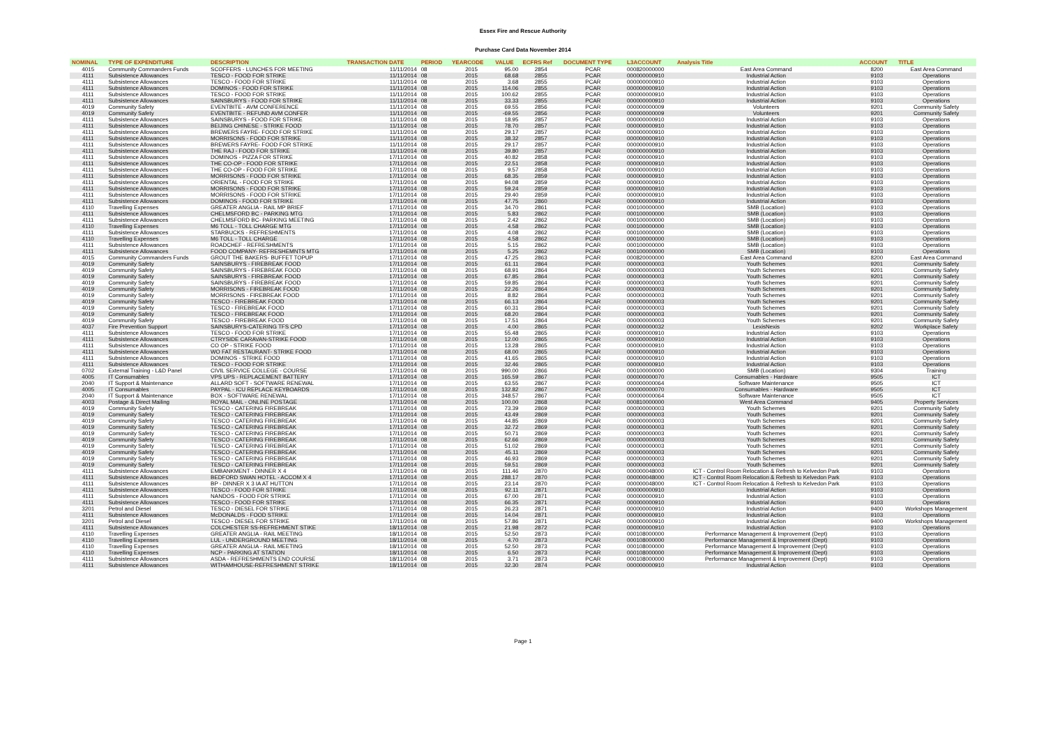Essex Fire and Rescue Authority
Purchase Card Data November 2014
| NOMINAL | TYPE OF EXPENDITURE | DESCRIPTION | TRANSACTION DATE | PERIOD | YEARCODE | VALUE | ECFRS Ref | DOCUMENT TYPE | L3ACCOUNT | Analysis Title | ACCOUNT | TITLE |
| --- | --- | --- | --- | --- | --- | --- | --- | --- | --- | --- | --- | --- |
| 4015 | Community Commanders Funds | SCOFFERS - LUNCHES FOR MEETING | 11/11/2014 | 08 | 2015 | 95.00 | 2854 | PCAR | 000820000000 | East Area Command | 8200 | East Area Command |
| 4111 | Subsistence Allowances | TESCO - FOOD FOR STRIKE | 11/11/2014 | 08 | 2015 | 68.68 | 2855 | PCAR | 000000000910 | Industrial Action | 9103 | Operations |
| 4111 | Subsistence Allowances | TESCO - FOOD FOR STRIKE | 11/11/2014 | 08 | 2015 | 3.68 | 2855 | PCAR | 000000000910 | Industrial Action | 9103 | Operations |
| 4111 | Subsistence Allowances | DOMINOS - FOOD FOR STRIKE | 11/11/2014 | 08 | 2015 | 114.06 | 2855 | PCAR | 000000000910 | Industrial Action | 9103 | Operations |
| 4111 | Subsistence Allowances | TESCO - FOOD FOR STRIKE | 11/11/2014 | 08 | 2015 | 100.62 | 2855 | PCAR | 000000000910 | Industrial Action | 9103 | Operations |
| 4111 | Subsistence Allowances | SAINSBURYS - FOOD FOR STRIKE | 11/11/2014 | 08 | 2015 | 33.33 | 2855 | PCAR | 000000000910 | Industrial Action | 9103 | Operations |
| 4019 | Community Safety | EVENTBITE - AVM CONFERENCE | 11/11/2014 | 08 | 2015 | 69.55 | 2856 | PCAR | 000000000009 | Volunteers | 9201 | Community Safety |
| 4019 | Community Safety | EVENTBITE - REFUND AVM CONFER | 11/11/2014 | 08 | 2015 | -69.55 | 2856 | PCAR | 000000000009 | Volunteers | 9201 | Community Safety |
| 4111 | Subsistence Allowances | SAINSBURYS - FOOD FOR STRIKE | 11/11/2014 | 08 | 2015 | 18.95 | 2857 | PCAR | 000000000910 | Industrial Action | 9103 | Operations |
| 4111 | Subsistence Allowances | BEIJING CHINESE - STRIKE FOOD | 11/11/2014 | 08 | 2015 | 78.70 | 2857 | PCAR | 000000000910 | Industrial Action | 9103 | Operations |
| 4111 | Subsistence Allowances | BREWERS FAYRE- FOOD FOR STRIKE | 11/11/2014 | 08 | 2015 | 29.17 | 2857 | PCAR | 000000000910 | Industrial Action | 9103 | Operations |
| 4111 | Subsistence Allowances | MORRISONS - FOOD FOR STRIKE | 11/11/2014 | 08 | 2015 | 38.32 | 2857 | PCAR | 000000000910 | Industrial Action | 9103 | Operations |
| 4111 | Subsistence Allowances | BREWERS FAYRE- FOOD FOR STRIKE | 11/11/2014 | 08 | 2015 | 29.17 | 2857 | PCAR | 000000000910 | Industrial Action | 9103 | Operations |
| 4111 | Subsistence Allowances | THE RAJ - FOOD FOR STRIKE | 11/11/2014 | 08 | 2015 | 39.80 | 2857 | PCAR | 000000000910 | Industrial Action | 9103 | Operations |
| 4111 | Subsistence Allowances | DOMINOS - PIZZA FOR STRIKE | 17/11/2014 | 08 | 2015 | 40.82 | 2858 | PCAR | 000000000910 | Industrial Action | 9103 | Operations |
| 4111 | Subsistence Allowances | THE CO-OP - FOOD FOR STRIKE | 17/11/2014 | 08 | 2015 | 22.51 | 2858 | PCAR | 000000000910 | Industrial Action | 9103 | Operations |
| 4111 | Subsistence Allowances | THE CO-OP - FOOD FOR STRIKE | 17/11/2014 | 08 | 2015 | 9.57 | 2858 | PCAR | 000000000910 | Industrial Action | 9103 | Operations |
| 4111 | Subsistence Allowances | MORRISONS - FOOD FOR STRIKE | 17/11/2014 | 08 | 2015 | 68.35 | 2859 | PCAR | 000000000910 | Industrial Action | 9103 | Operations |
| 4111 | Subsistence Allowances | ORIENTAL - FOOD FOR STRIKE | 17/11/2014 | 08 | 2015 | 94.08 | 2859 | PCAR | 000000000910 | Industrial Action | 9103 | Operations |
| 4111 | Subsistence Allowances | MORRISONS - FOOD FOR STRIKE | 17/11/2014 | 08 | 2015 | 59.24 | 2859 | PCAR | 000000000910 | Industrial Action | 9103 | Operations |
| 4111 | Subsistence Allowances | MORRISONS - FOOD FOR STRIKE | 17/11/2014 | 08 | 2015 | 29.40 | 2859 | PCAR | 000000000910 | Industrial Action | 9103 | Operations |
| 4111 | Subsistence Allowances | DOMINOS - FOOD FOR STRIKE | 17/11/2014 | 08 | 2015 | 47.75 | 2860 | PCAR | 000000000910 | Industrial Action | 9103 | Operations |
| 4110 | Travelling Expenses | GREATER ANGLIA - RAIL MP BRIEF | 17/11/2014 | 08 | 2015 | 34.70 | 2861 | PCAR | 000100000000 | SMB (Location) | 9103 | Operations |
| 4111 | Subsistence Allowances | CHELMSFORD BC - PARKING MTG | 17/11/2014 | 08 | 2015 | 5.83 | 2862 | PCAR | 000100000000 | SMB (Location) | 9103 | Operations |
| 4111 | Subsistence Allowances | CHELMSFORD BC- PARKING MEETING | 17/11/2014 | 08 | 2015 | 2.42 | 2862 | PCAR | 000100000000 | SMB (Location) | 9103 | Operations |
| 4110 | Travelling Expenses | M6 TOLL - TOLL CHARGE MTG | 17/11/2014 | 08 | 2015 | 4.58 | 2862 | PCAR | 000100000000 | SMB (Location) | 9103 | Operations |
| 4111 | Subsistence Allowances | STARBUCKS - REFRESHMENTS | 17/11/2014 | 08 | 2015 | 4.08 | 2862 | PCAR | 000100000000 | SMB (Location) | 9103 | Operations |
| 4110 | Travelling Expenses | M6 TOLL - TOLL CHARGE | 17/11/2014 | 08 | 2015 | 4.58 | 2862 | PCAR | 000100000000 | SMB (Location) | 9103 | Operations |
| 4111 | Subsistence Allowances | ROADCHEF - REFRESHMENTS | 17/11/2014 | 08 | 2015 | 5.15 | 2862 | PCAR | 000100000000 | SMB (Location) | 9103 | Operations |
| 4111 | Subsistence Allowances | FOOD COMPANY- REFRESHEMNTS MTG | 17/11/2014 | 08 | 2015 | 5.25 | 2862 | PCAR | 000100000000 | SMB (Location) | 9103 | Operations |
| 4015 | Community Commanders Funds | GROUT THE BAKERS- BUFFET TOPUP | 17/11/2014 | 08 | 2015 | 47.25 | 2863 | PCAR | 000820000000 | East Area Command | 8200 | East Area Command |
| 4019 | Community Safety | SAINSBURYS - FIREBREAK FOOD | 17/11/2014 | 08 | 2015 | 61.11 | 2864 | PCAR | 000000000003 | Youth Schemes | 9201 | Community Safety |
| 4019 | Community Safety | SAINSBURYS - FIREBREAK FOOD | 17/11/2014 | 08 | 2015 | 68.91 | 2864 | PCAR | 000000000003 | Youth Schemes | 9201 | Community Safety |
| 4019 | Community Safety | SAINSBURYS - FIREBREAK FOOD | 17/11/2014 | 08 | 2015 | 67.85 | 2864 | PCAR | 000000000003 | Youth Schemes | 9201 | Community Safety |
| 4019 | Community Safety | SAINSBURYS - FIREBREAK FOOD | 17/11/2014 | 08 | 2015 | 59.85 | 2864 | PCAR | 000000000003 | Youth Schemes | 9201 | Community Safety |
| 4019 | Community Safety | MORRISONS - FIREBREAK FOOD | 17/11/2014 | 08 | 2015 | 22.26 | 2864 | PCAR | 000000000003 | Youth Schemes | 9201 | Community Safety |
| 4019 | Community Safety | MORRISONS - FIREBREAK FOOD | 17/11/2014 | 08 | 2015 | 8.82 | 2864 | PCAR | 000000000003 | Youth Schemes | 9201 | Community Safety |
| 4019 | Community Safety | TESCO - FIREBREAK FOOD | 17/11/2014 | 08 | 2015 | 66.13 | 2864 | PCAR | 000000000003 | Youth Schemes | 9201 | Community Safety |
| 4019 | Community Safety | TESCO - FIREBREAK FOOD | 17/11/2014 | 08 | 2015 | 60.31 | 2864 | PCAR | 000000000003 | Youth Schemes | 9201 | Community Safety |
| 4019 | Community Safety | TESCO - FIREBREAK FOOD | 17/11/2014 | 08 | 2015 | 68.20 | 2864 | PCAR | 000000000003 | Youth Schemes | 9201 | Community Safety |
| 4019 | Community Safety | TESCO - FIREBREAK FOOD | 17/11/2014 | 08 | 2015 | 17.51 | 2864 | PCAR | 000000000003 | Youth Schemes | 9201 | Community Safety |
| 4037 | Fire Prevention Support | SAINSBURYS-CATERING TFS CPD | 17/11/2014 | 08 | 2015 | 4.00 | 2865 | PCAR | 000000000032 | LexisNexis | 9202 | Workplace Safety |
| 4111 | Subsistence Allowances | TESCO - FOOD FOR STRIKE | 17/11/2014 | 08 | 2015 | 55.48 | 2865 | PCAR | 000000000910 | Industrial Action | 9103 | Operations |
| 4111 | Subsistence Allowances | CTRYSIDE CARAVAN-STRIKE FOOD | 17/11/2014 | 08 | 2015 | 12.00 | 2865 | PCAR | 000000000910 | Industrial Action | 9103 | Operations |
| 4111 | Subsistence Allowances | CO OP - STRIKE FOOD | 17/11/2014 | 08 | 2015 | 13.28 | 2865 | PCAR | 000000000910 | Industrial Action | 9103 | Operations |
| 4111 | Subsistence Allowances | WO FAT RESTAURANT- STRIKE FOOD | 17/11/2014 | 08 | 2015 | 68.00 | 2865 | PCAR | 000000000910 | Industrial Action | 9103 | Operations |
| 4111 | Subsistence Allowances | DOMINOS - STRIKE FOOD | 17/11/2014 | 08 | 2015 | 41.65 | 2865 | PCAR | 000000000910 | Industrial Action | 9103 | Operations |
| 4111 | Subsistence Allowances | TESCO - FOOD FOR STRIKE | 17/11/2014 | 08 | 2015 | 32.46 | 2865 | PCAR | 000000000910 | Industrial Action | 9103 | Operations |
| 0702 | External Training - L&D Panel | CIVIL SERVICE COLLEGE - COURSE | 17/11/2014 | 08 | 2015 | 990.00 | 2866 | PCAR | 000100000000 | SMB (Location) | 9304 | Training |
| 4005 | IT Consumables | VPS UPS - REPLACEMENT BATTERY | 17/11/2014 | 08 | 2015 | 165.59 | 2867 | PCAR | 000000000070 | Consumables - Hardware | 9505 | ICT |
| 2040 | IT Support & Maintenance | ALLARD SOFT - SOFTWARE RENEWAL | 17/11/2014 | 08 | 2015 | 63.55 | 2867 | PCAR | 000000000064 | Software Maintenance | 9505 | ICT |
| 4005 | IT Consumables | PAYPAL - ICU REPLACE KEYBOARDS | 17/11/2014 | 08 | 2015 | 132.82 | 2867 | PCAR | 000000000070 | Consumables - Hardware | 9505 | ICT |
| 2040 | IT Support & Maintenance | BOX - SOFTWARE RENEWAL | 17/11/2014 | 08 | 2015 | 348.57 | 2867 | PCAR | 000000000064 | Software Maintenance | 9505 | ICT |
| 4003 | Postage & Direct Mailing | ROYAL MAIL - ONLINE POSTAGE | 17/11/2014 | 08 | 2015 | 100.00 | 2868 | PCAR | 000810000000 | West Area Command | 9405 | Property Services |
| 4019 | Community Safety | TESCO - CATERING FIREBREAK | 17/11/2014 | 08 | 2015 | 73.39 | 2869 | PCAR | 000000000003 | Youth Schemes | 9201 | Community Safety |
| 4019 | Community Safety | TESCO - CATERING FIREBREAK | 17/11/2014 | 08 | 2015 | 43.49 | 2869 | PCAR | 000000000003 | Youth Schemes | 9201 | Community Safety |
| 4019 | Community Safety | TESCO - CATERING FIREBREAK | 17/11/2014 | 08 | 2015 | 44.85 | 2869 | PCAR | 000000000003 | Youth Schemes | 9201 | Community Safety |
| 4019 | Community Safety | TESCO - CATERING FIREBREAK | 17/11/2014 | 08 | 2015 | 32.72 | 2869 | PCAR | 000000000003 | Youth Schemes | 9201 | Community Safety |
| 4019 | Community Safety | TESCO - CATERING FIREBREAK | 17/11/2014 | 08 | 2015 | 50.71 | 2869 | PCAR | 000000000003 | Youth Schemes | 9201 | Community Safety |
| 4019 | Community Safety | TESCO - CATERING FIREBREAK | 17/11/2014 | 08 | 2015 | 62.66 | 2869 | PCAR | 000000000003 | Youth Schemes | 9201 | Community Safety |
| 4019 | Community Safety | TESCO - CATERING FIREBREAK | 17/11/2014 | 08 | 2015 | 51.02 | 2869 | PCAR | 000000000003 | Youth Schemes | 9201 | Community Safety |
| 4019 | Community Safety | TESCO - CATERING FIREBREAK | 17/11/2014 | 08 | 2015 | 45.11 | 2869 | PCAR | 000000000003 | Youth Schemes | 9201 | Community Safety |
| 4019 | Community Safety | TESCO - CATERING FIREBREAK | 17/11/2014 | 08 | 2015 | 46.93 | 2869 | PCAR | 000000000003 | Youth Schemes | 9201 | Community Safety |
| 4019 | Community Safety | TESCO - CATERING FIREBREAK | 17/11/2014 | 08 | 2015 | 59.51 | 2869 | PCAR | 000000000003 | Youth Schemes | 9201 | Community Safety |
| 4111 | Subsistence Allowances | EMBANKMENT - DINNER X 4 | 17/11/2014 | 08 | 2015 | 111.46 | 2870 | PCAR | 000000048000 | ICT - Control Room Relocation & Refresh to Kelvedon Park | 9103 | Operations |
| 4111 | Subsistence Allowances | BEDFORD SWAN HOTEL - ACCOM X 4 | 17/11/2014 | 08 | 2015 | 288.17 | 2870 | PCAR | 000000048000 | ICT - Control Room Relocation & Refresh to Kelvedon Park | 9103 | Operations |
| 4111 | Subsistence Allowances | BP - DINNER X 3 IA AT HUTTON | 17/11/2014 | 08 | 2015 | 23.14 | 2870 | PCAR | 000000048000 | ICT - Control Room Relocation & Refresh to Kelvedon Park | 9103 | Operations |
| 4111 | Subsistence Allowances | TESCO - FOOD FOR STRIKE | 17/11/2014 | 08 | 2015 | 92.11 | 2871 | PCAR | 000000000910 | Industrial Action | 9103 | Operations |
| 4111 | Subsistence Allowances | NANDOS - FOOD FOR STRIKE | 17/11/2014 | 08 | 2015 | 67.00 | 2871 | PCAR | 000000000910 | Industrial Action | 9103 | Operations |
| 4111 | Subsistence Allowances | TESCO - FOOD FOR STRIKE | 17/11/2014 | 08 | 2015 | 66.35 | 2871 | PCAR | 000000000910 | Industrial Action | 9103 | Operations |
| 3201 | Petrol and Diesel | TESCO - DIESEL FOR STRIKE | 17/11/2014 | 08 | 2015 | 26.23 | 2871 | PCAR | 000000000910 | Industrial Action | 9400 | Workshops Management |
| 4111 | Subsistence Allowances | McDONALDS - FOOD STRIKE | 17/11/2014 | 08 | 2015 | 14.04 | 2871 | PCAR | 000000000910 | Industrial Action | 9103 | Operations |
| 3201 | Petrol and Diesel | TESCO - DIESEL FOR STRIKE | 17/11/2014 | 08 | 2015 | 57.86 | 2871 | PCAR | 000000000910 | Industrial Action | 9400 | Workshops Management |
| 4111 | Subsistence Allowances | COLCHESTER SS-REFREHMENT STIKE | 18/11/2014 | 08 | 2015 | 21.98 | 2872 | PCAR | 000000000910 | Industrial Action | 9103 | Operations |
| 4110 | Travelling Expenses | GREATER ANGLIA - RAIL MEETING | 18/11/2014 | 08 | 2015 | 52.50 | 2873 | PCAR | 000108000000 | Performance Management & Improvement (Dept) | 9103 | Operations |
| 4110 | Travelling Expenses | LUL - UNDERGROUND MEETING | 18/11/2014 | 08 | 2015 | 4.70 | 2873 | PCAR | 000108000000 | Performance Management & Improvement (Dept) | 9103 | Operations |
| 4110 | Travelling Expenses | GREATER ANGLIA - RAIL MEETING | 18/11/2014 | 08 | 2015 | 52.50 | 2873 | PCAR | 000108000000 | Performance Management & Improvement (Dept) | 9103 | Operations |
| 4110 | Travelling Expenses | NCP - PARKING AT STATION | 18/11/2014 | 08 | 2015 | 6.50 | 2873 | PCAR | 000108000000 | Performance Management & Improvement (Dept) | 9103 | Operations |
| 4111 | Subsistence Allowances | ASDA - REFRESHMENTS END COURSE | 18/11/2014 | 08 | 2015 | 3.71 | 2873 | PCAR | 000108000000 | Performance Management & Improvement (Dept) | 9103 | Operations |
| 4111 | Subsistence Allowances | WITHAMHOUSE-REFRESHMENT STRIKE | 18/11/2014 | 08 | 2015 | 32.30 | 2874 | PCAR | 000000000910 | Industrial Action | 9103 | Operations |
Page 1